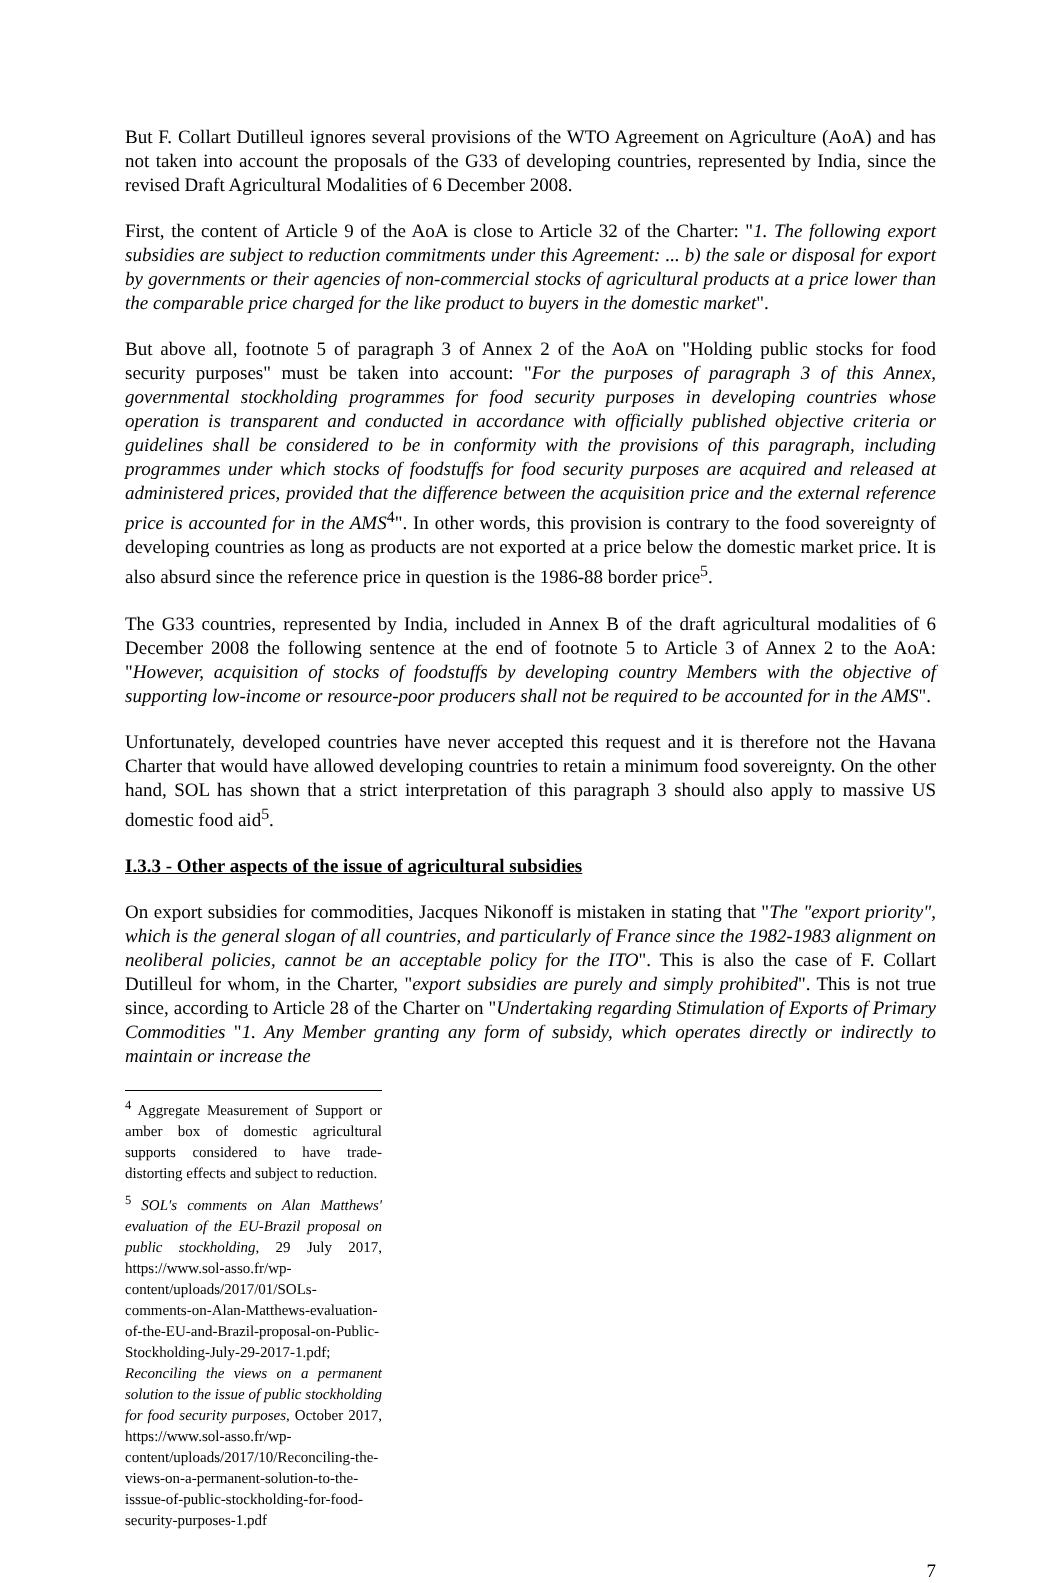But F. Collart Dutilleul ignores several provisions of the WTO Agreement on Agriculture (AoA) and has not taken into account the proposals of the G33 of developing countries, represented by India, since the revised Draft Agricultural Modalities of 6 December 2008.
First, the content of Article 9 of the AoA is close to Article 32 of the Charter: "1. The following export subsidies are subject to reduction commitments under this Agreement: ... b) the sale or disposal for export by governments or their agencies of non-commercial stocks of agricultural products at a price lower than the comparable price charged for the like product to buyers in the domestic market".
But above all, footnote 5 of paragraph 3 of Annex 2 of the AoA on "Holding public stocks for food security purposes" must be taken into account: "For the purposes of paragraph 3 of this Annex, governmental stockholding programmes for food security purposes in developing countries whose operation is transparent and conducted in accordance with officially published objective criteria or guidelines shall be considered to be in conformity with the provisions of this paragraph, including programmes under which stocks of foodstuffs for food security purposes are acquired and released at administered prices, provided that the difference between the acquisition price and the external reference price is accounted for in the AMS<sup>4</sup>". In other words, this provision is contrary to the food sovereignty of developing countries as long as products are not exported at a price below the domestic market price. It is also absurd since the reference price in question is the 1986-88 border price<sup>5</sup>.
The G33 countries, represented by India, included in Annex B of the draft agricultural modalities of 6 December 2008 the following sentence at the end of footnote 5 to Article 3 of Annex 2 to the AoA: "However, acquisition of stocks of foodstuffs by developing country Members with the objective of supporting low-income or resource-poor producers shall not be required to be accounted for in the AMS".
Unfortunately, developed countries have never accepted this request and it is therefore not the Havana Charter that would have allowed developing countries to retain a minimum food sovereignty. On the other hand, SOL has shown that a strict interpretation of this paragraph 3 should also apply to massive US domestic food aid<sup>5</sup>.
I.3.3 - Other aspects of the issue of agricultural subsidies
On export subsidies for commodities, Jacques Nikonoff is mistaken in stating that "The "export priority", which is the general slogan of all countries, and particularly of France since the 1982-1983 alignment on neoliberal policies, cannot be an acceptable policy for the ITO". This is also the case of F. Collart Dutilleul for whom, in the Charter, "export subsidies are purely and simply prohibited". This is not true since, according to Article 28 of the Charter on "Undertaking regarding Stimulation of Exports of Primary Commodities "1. Any Member granting any form of subsidy, which operates directly or indirectly to maintain or increase the
<sup>4</sup> Aggregate Measurement of Support or amber box of domestic agricultural supports considered to have trade-distorting effects and subject to reduction.
<sup>5</sup> SOL's comments on Alan Matthews' evaluation of the EU-Brazil proposal on public stockholding, 29 July 2017, https://www.sol-asso.fr/wp-content/uploads/2017/01/SOLs-comments-on-Alan-Matthews-evaluation-of-the-EU-and-Brazil-proposal-on-Public-Stockholding-July-29-2017-1.pdf; Reconciling the views on a permanent solution to the issue of public stockholding for food security purposes, October 2017, https://www.sol-asso.fr/wp-content/uploads/2017/10/Reconciling-the-views-on-a-permanent-solution-to-the-isssue-of-public-stockholding-for-food-security-purposes-1.pdf
7